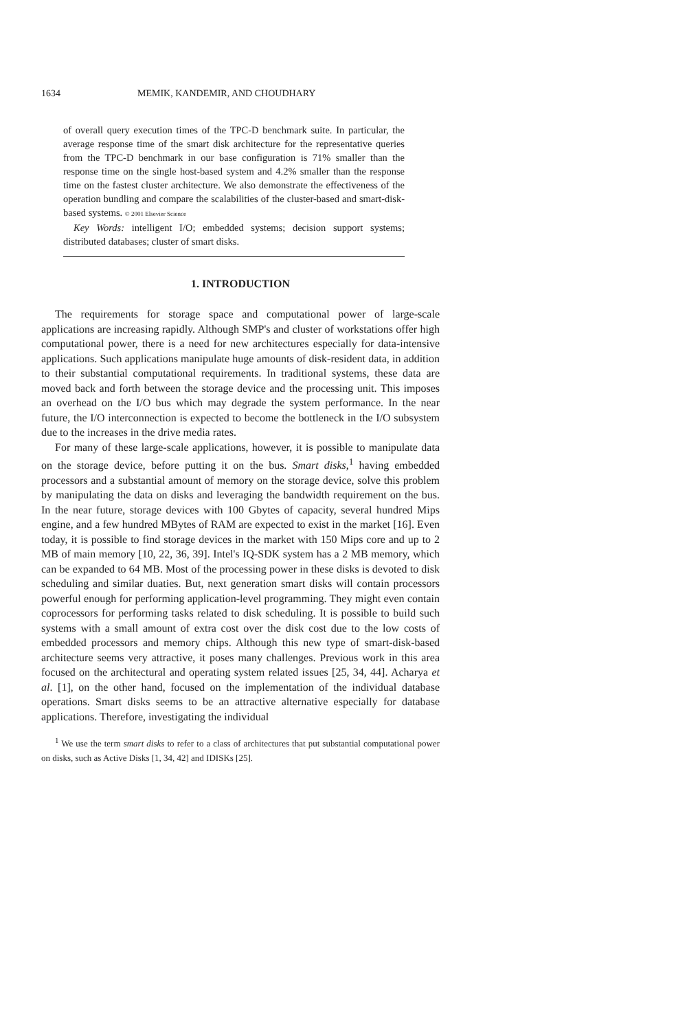1634 MEMIK, KANDEMIR, AND CHOUDHARY
of overall query execution times of the TPC-D benchmark suite. In particular, the average response time of the smart disk architecture for the representative queries from the TPC-D benchmark in our base configuration is 71% smaller than the response time on the single host-based system and 4.2% smaller than the response time on the fastest cluster architecture. We also demonstrate the effectiveness of the operation bundling and compare the scalabilities of the cluster-based and smart-disk-based systems. © 2001 Elsevier Science
Key Words: intelligent I/O; embedded systems; decision support systems; distributed databases; cluster of smart disks.
1. INTRODUCTION
The requirements for storage space and computational power of large-scale applications are increasing rapidly. Although SMP's and cluster of workstations offer high computational power, there is a need for new architectures especially for data-intensive applications. Such applications manipulate huge amounts of disk-resident data, in addition to their substantial computational requirements. In traditional systems, these data are moved back and forth between the storage device and the processing unit. This imposes an overhead on the I/O bus which may degrade the system performance. In the near future, the I/O interconnection is expected to become the bottleneck in the I/O subsystem due to the increases in the drive media rates.
For many of these large-scale applications, however, it is possible to manipulate data on the storage device, before putting it on the bus. Smart disks,<sup>1</sup> having embedded processors and a substantial amount of memory on the storage device, solve this problem by manipulating the data on disks and leveraging the bandwidth requirement on the bus. In the near future, storage devices with 100 Gbytes of capacity, several hundred Mips engine, and a few hundred MBytes of RAM are expected to exist in the market [16]. Even today, it is possible to find storage devices in the market with 150 Mips core and up to 2 MB of main memory [10, 22, 36, 39]. Intel's IQ-SDK system has a 2 MB memory, which can be expanded to 64 MB. Most of the processing power in these disks is devoted to disk scheduling and similar duaties. But, next generation smart disks will contain processors powerful enough for performing application-level programming. They might even contain coprocessors for performing tasks related to disk scheduling. It is possible to build such systems with a small amount of extra cost over the disk cost due to the low costs of embedded processors and memory chips. Although this new type of smart-disk-based architecture seems very attractive, it poses many challenges. Previous work in this area focused on the architectural and operating system related issues [25, 34, 44]. Acharya et al. [1], on the other hand, focused on the implementation of the individual database operations. Smart disks seems to be an attractive alternative especially for database applications. Therefore, investigating the individual
<sup>1</sup> We use the term smart disks to refer to a class of architectures that put substantial computational power on disks, such as Active Disks [1, 34, 42] and IDISKs [25].